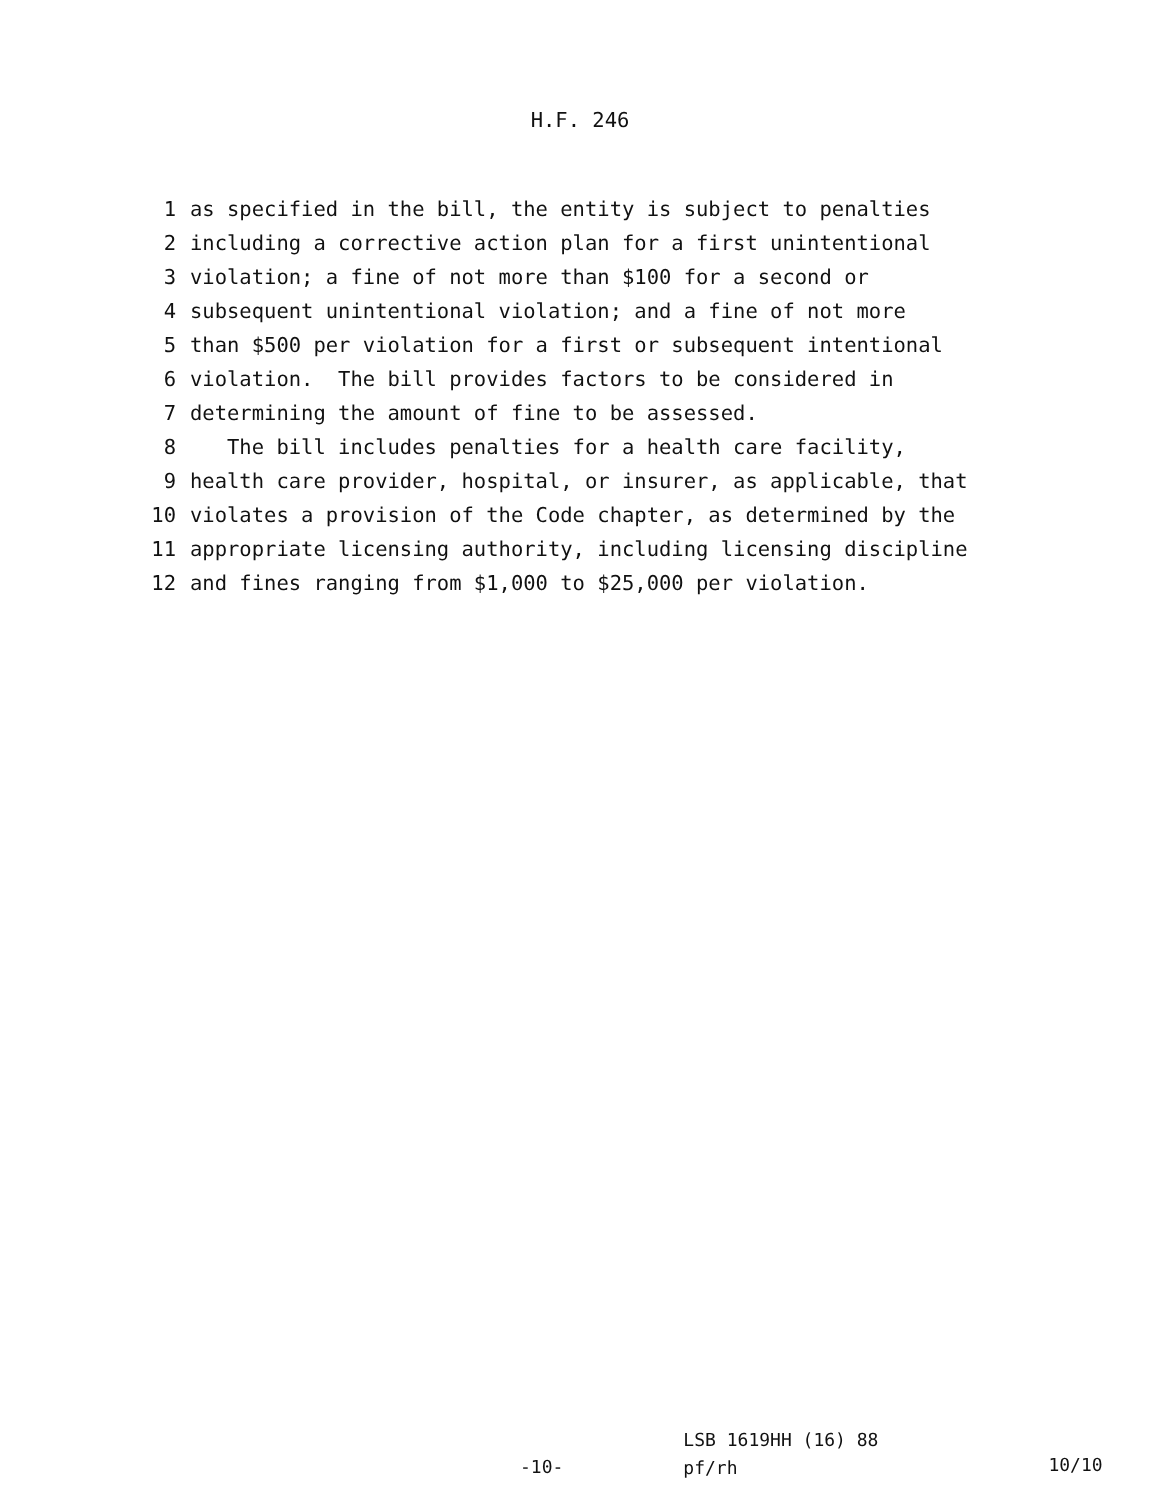H.F. 246
1 as specified in the bill, the entity is subject to penalties
2 including a corrective action plan for a first unintentional
3 violation; a fine of not more than $100 for a second or
4 subsequent unintentional violation; and a fine of not more
5 than $500 per violation for a first or subsequent intentional
6 violation. The bill provides factors to be considered in
7 determining the amount of fine to be assessed.
8 The bill includes penalties for a health care facility,
9 health care provider, hospital, or insurer, as applicable, that
10 violates a provision of the Code chapter, as determined by the
11 appropriate licensing authority, including licensing discipline
12 and fines ranging from $1,000 to $25,000 per violation.
-10-
LSB 1619HH (16) 88
pf/rh
10/10